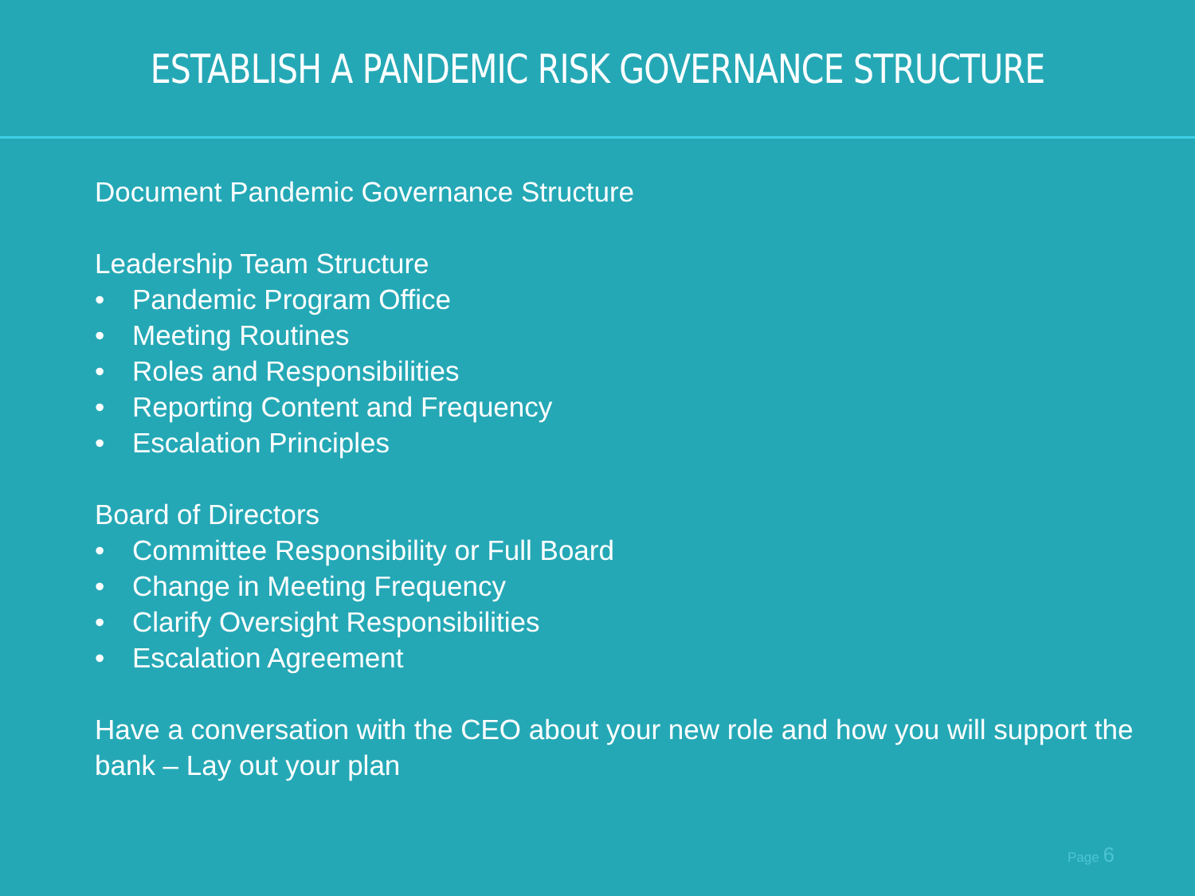ESTABLISH A PANDEMIC RISK GOVERNANCE STRUCTURE
Document Pandemic Governance Structure
Leadership Team Structure
• Pandemic Program Office
• Meeting Routines
• Roles and Responsibilities
• Reporting Content and Frequency
• Escalation Principles
Board of Directors
• Committee Responsibility or Full Board
• Change in Meeting Frequency
• Clarify Oversight Responsibilities
• Escalation Agreement
Have a conversation with the CEO about your new role and how you will support the bank – Lay out your plan
Page 6